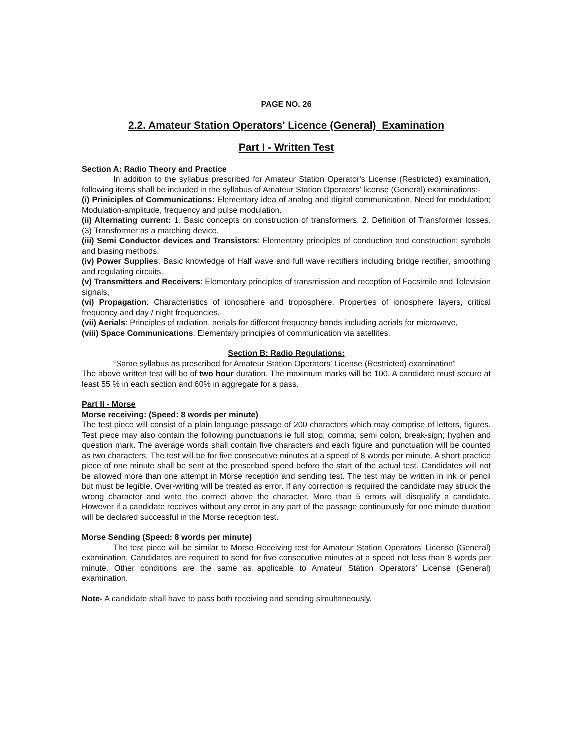PAGE NO. 26
2.2. Amateur Station Operators' Licence (General) Examination
Part I - Written Test
Section A: Radio Theory and Practice
In addition to the syllabus prescribed for Amateur Station Operator's License (Restricted) examination, following items shall be included in the syllabus of Amateur Station Operators' license (General) examinations:-
(i) Priniciples of Communications: Elementary idea of analog and digital communication, Need for modulation; Modulation-amplitude, frequency and pulse modulation.
(ii) Alternating current: 1. Basic concepts on construction of transformers. 2. Definition of Transformer losses. (3) Transformer as a matching device.
(iii) Semi Conductor devices and Transistors: Elementary principles of conduction and construction; symbols and biasing methods.
(iv) Power Supplies: Basic knowledge of Half wave and full wave rectifiers including bridge rectifier, smoothing and regulating circuits.
(v) Transmitters and Receivers: Elementary principles of transmission and reception of Facsimile and Television signals,
(vi) Propagation: Characteristics of ionosphere and troposphere. Properties of ionosphere layers, critical frequency and day / night frequencies.
(vii) Aerials: Principles of radiation, aerials for different frequency bands including aerials for microwave,
(viii) Space Communications: Elementary principles of communication via satellites.
Section B: Radio Regulations:
“Same syllabus as prescribed for Amateur Station Operators' License (Restricted) examination”
The above written test will be of two hour duration. The maximum marks will be 100. A candidate must secure at least 55 % in each section and 60% in aggregate for a pass.
Part II - Morse
Morse receiving: (Speed: 8 words per minute)
The test piece will consist of a plain language passage of 200 characters which may comprise of letters, figures. Test piece may also contain the following punctuations ie full stop; comma; semi colon; break-sign; hyphen and question mark. The average words shall contain five characters and each figure and punctuation will be counted as two characters. The test will be for five consecutive minutes at a speed of 8 words per minute. A short practice piece of one minute shall be sent at the prescribed speed before the start of the actual test. Candidates will not be allowed more than one attempt in Morse reception and sending test. The test may be written in ink or pencil but must be legible. Over-writing will be treated as error. If any correction is required the candidate may struck the wrong character and write the correct above the character. More than 5 errors will disqualify a candidate. However if a candidate receives without any error in any part of the passage continuously for one minute duration will be declared successful in the Morse reception test.
Morse Sending (Speed: 8 words per minute)
The test piece will be similar to Morse Receiving test for Amateur Station Operators’ License (General) examination. Candidates are required to send for five consecutive minutes at a speed not less than 8 words per minute. Other conditions are the same as applicable to Amateur Station Operators’ License (General) examination.
Note- A candidate shall have to pass both receiving and sending simultaneously.